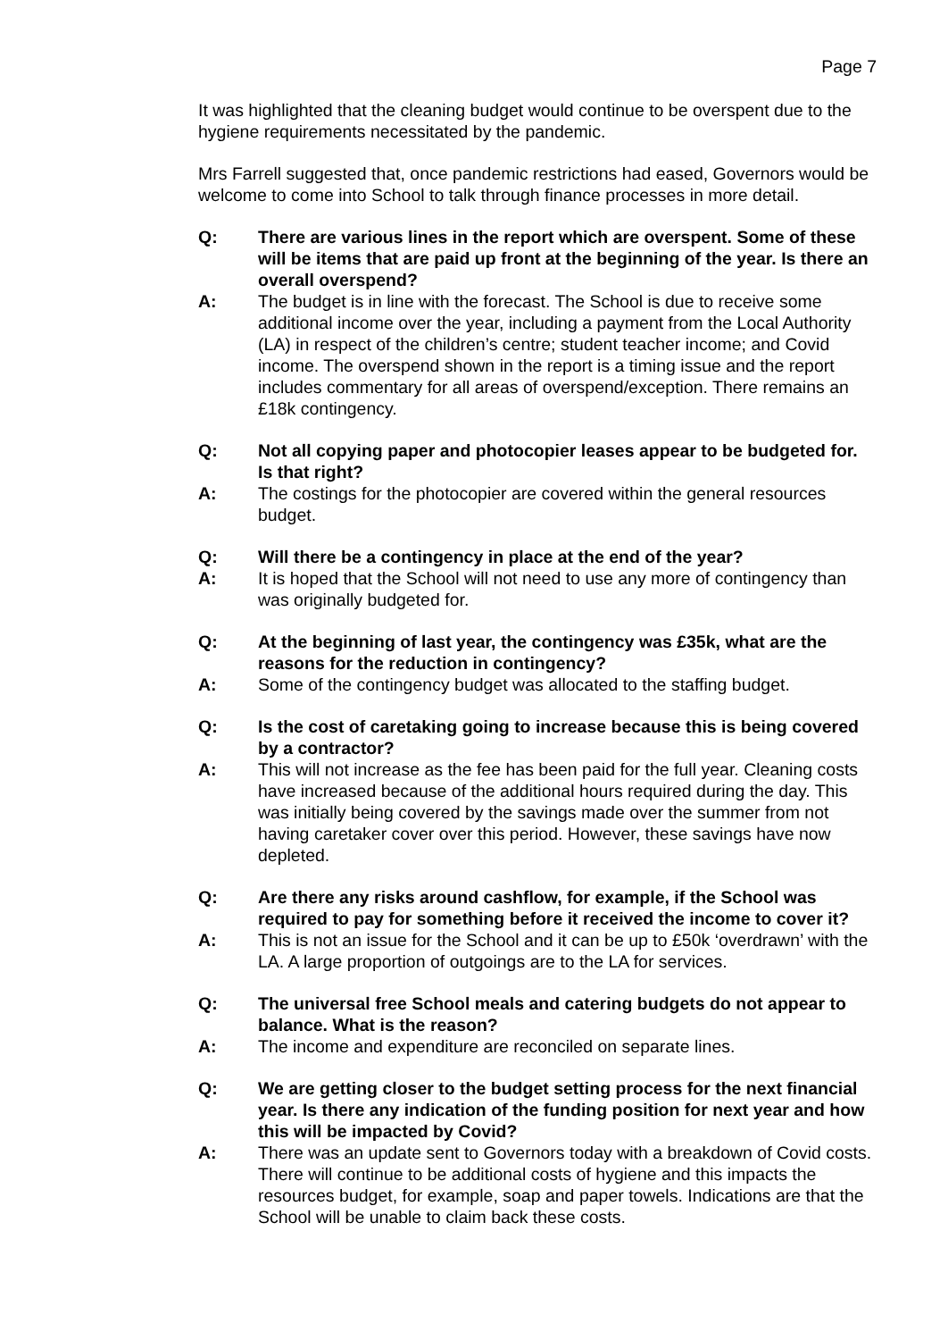Page 7
It was highlighted that the cleaning budget would continue to be overspent due to the hygiene requirements necessitated by the pandemic.
Mrs Farrell suggested that, once pandemic restrictions had eased, Governors would be welcome to come into School to talk through finance processes in more detail.
Q: There are various lines in the report which are overspent. Some of these will be items that are paid up front at the beginning of the year. Is there an overall overspend?
A: The budget is in line with the forecast. The School is due to receive some additional income over the year, including a payment from the Local Authority (LA) in respect of the children’s centre; student teacher income; and Covid income. The overspend shown in the report is a timing issue and the report includes commentary for all areas of overspend/exception. There remains an £18k contingency.
Q: Not all copying paper and photocopier leases appear to be budgeted for. Is that right?
A: The costings for the photocopier are covered within the general resources budget.
Q: Will there be a contingency in place at the end of the year?
A: It is hoped that the School will not need to use any more of contingency than was originally budgeted for.
Q: At the beginning of last year, the contingency was £35k, what are the reasons for the reduction in contingency?
A: Some of the contingency budget was allocated to the staffing budget.
Q: Is the cost of caretaking going to increase because this is being covered by a contractor?
A: This will not increase as the fee has been paid for the full year. Cleaning costs have increased because of the additional hours required during the day. This was initially being covered by the savings made over the summer from not having caretaker cover over this period. However, these savings have now depleted.
Q: Are there any risks around cashflow, for example, if the School was required to pay for something before it received the income to cover it?
A: This is not an issue for the School and it can be up to £50k ‘overdrawn’ with the LA. A large proportion of outgoings are to the LA for services.
Q: The universal free School meals and catering budgets do not appear to balance. What is the reason?
A: The income and expenditure are reconciled on separate lines.
Q: We are getting closer to the budget setting process for the next financial year. Is there any indication of the funding position for next year and how this will be impacted by Covid?
A: There was an update sent to Governors today with a breakdown of Covid costs. There will continue to be additional costs of hygiene and this impacts the resources budget, for example, soap and paper towels. Indications are that the School will be unable to claim back these costs.